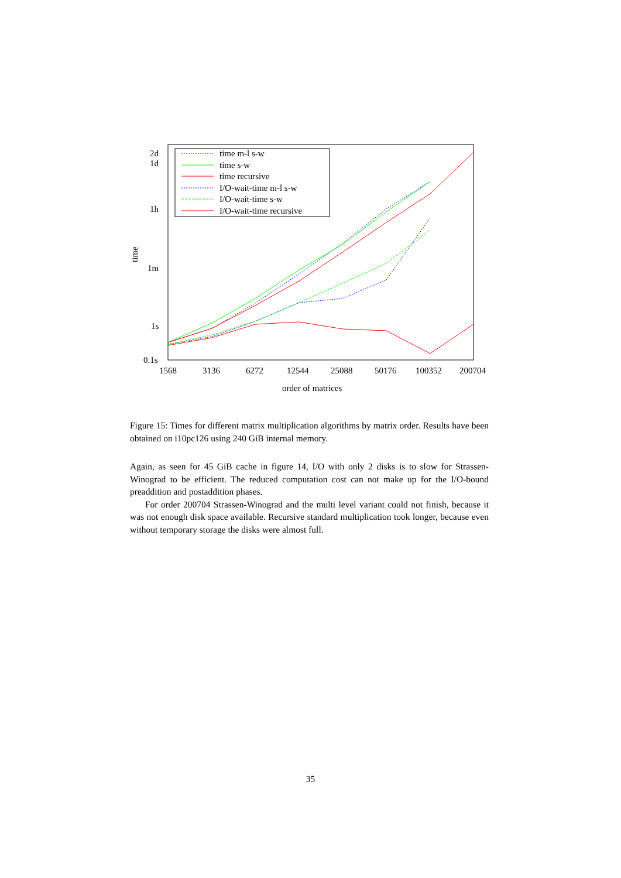2d
1d
1h
1m
1s
0.1s
1568
3136
6272
12544
25088
50176
100352
200704
order of matrices
time
time m-l s-w
time s-w
time recursive
I/O-wait-time m-l s-w
I/O-wait-time s-w
I/O-wait-time recursive
Figure 15: Times for different matrix multiplication algorithms by matrix order. Results have been obtained on i10pc126 using 240 GiB internal memory.
Again, as seen for 45 GiB cache in figure 14, I/O with only 2 disks is to slow for Strassen-Winograd to be efficient. The reduced computation cost can not make up for the I/O-bound preaddition and postaddition phases.
For order 200704 Strassen-Winograd and the multi level variant could not finish, because it was not enough disk space available. Recursive standard multiplication took longer, because even without temporary storage the disks were almost full.
35